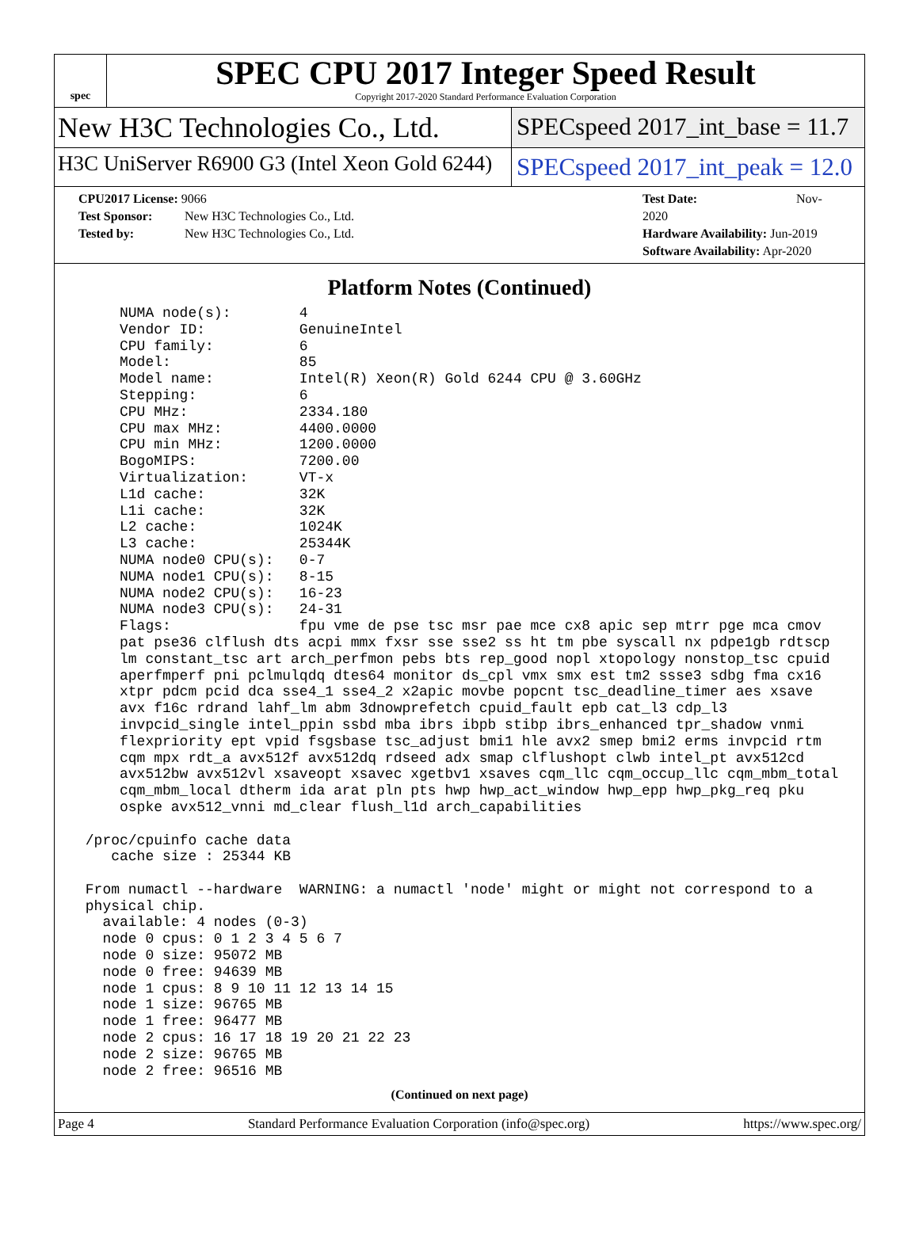spec
SPEC CPU 2017 Integer Speed Result
Copyright 2017-2020 Standard Performance Evaluation Corporation
New H3C Technologies Co., Ltd.
SPECspeed 2017_int_base = 11.7
H3C UniServer R6900 G3 (Intel Xeon Gold 6244)
SPECspeed 2017_int_peak = 12.0
CPU2017 License: 9066
Test Sponsor: New H3C Technologies Co., Ltd.
Tested by: New H3C Technologies Co., Ltd.
Test Date: Nov-2020
Hardware Availability: Jun-2019
Software Availability: Apr-2020
Platform Notes (Continued)
     NUMA node(s):        4
     Vendor ID:           GenuineIntel
     CPU family:          6
     Model:               85
     Model name:          Intel(R) Xeon(R) Gold 6244 CPU @ 3.60GHz
     Stepping:            6
     CPU MHz:             2334.180
     CPU max MHz:         4400.0000
     CPU min MHz:         1200.0000
     BogoMIPS:            7200.00
     Virtualization:      VT-x
     L1d cache:           32K
     L1i cache:           32K
     L2 cache:            1024K
     L3 cache:            25344K
     NUMA node0 CPU(s):   0-7
     NUMA node1 CPU(s):   8-15
     NUMA node2 CPU(s):   16-23
     NUMA node3 CPU(s):   24-31
     Flags:               fpu vme de pse tsc msr pae mce cx8 apic sep mtrr pge mca cmov
     pat pse36 clflush dts acpi mmx fxsr sse sse2 ss ht tm pbe syscall nx pdpe1gb rdtscp
     lm constant_tsc art arch_perfmon pebs bts rep_good nopl xtopology nonstop_tsc cpuid
     aperfmperf pni pclmulqdq dtes64 monitor ds_cpl vmx smx est tm2 ssse3 sdbg fma cx16
     xtpr pdcm pcid dca sse4_1 sse4_2 x2apic movbe popcnt tsc_deadline_timer aes xsave
     avx f16c rdrand lahf_lm abm 3dnowprefetch cpuid_fault epb cat_l3 cdp_l3
     invpcid_single intel_ppin ssbd mba ibrs ibpb stibp ibrs_enhanced tpr_shadow vnmi
     flexpriority ept vpid fsgsbase tsc_adjust bmi1 hle avx2 smep bmi2 erms invpcid rtm
     cqm mpx rdt_a avx512f avx512dq rdseed adx smap clflushopt clwb intel_pt avx512cd
     avx512bw avx512vl xsaveopt xsavec xgetbv1 xsaves cqm_llc cqm_occup_llc cqm_mbm_total
     cqm_mbm_local dtherm ida arat pln pts hwp hwp_act_window hwp_epp hwp_pkg_req pku
     ospke avx512_vnni md_clear flush_l1d arch_capabilities

 /proc/cpuinfo cache data
    cache size : 25344 KB

 From numactl --hardware  WARNING: a numactl 'node' might or might not correspond to a
 physical chip.
   available: 4 nodes (0-3)
   node 0 cpus: 0 1 2 3 4 5 6 7
   node 0 size: 95072 MB
   node 0 free: 94639 MB
   node 1 cpus: 8 9 10 11 12 13 14 15
   node 1 size: 96765 MB
   node 1 free: 96477 MB
   node 2 cpus: 16 17 18 19 20 21 22 23
   node 2 size: 96765 MB
   node 2 free: 96516 MB
(Continued on next page)
Page 4 Standard Performance Evaluation Corporation (info@spec.org) https://www.spec.org/